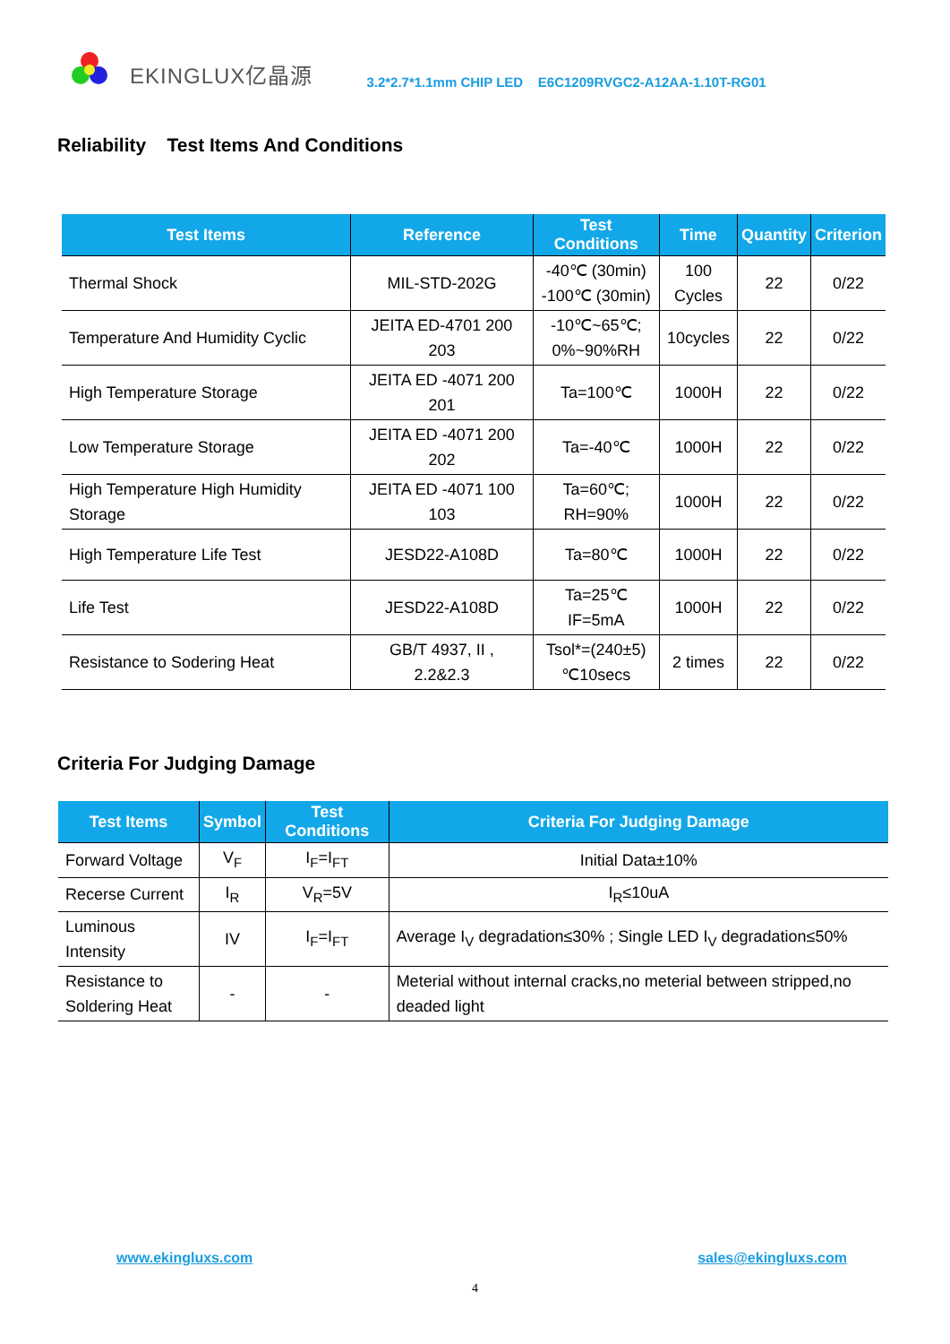EKINGLUX亿晶源 3.2*2.7*1.1mm CHIP LED E6C1209RVGC2-A12AA-1.10T-RG01
Reliability Test Items And Conditions
| Test Items | Reference | Test Conditions | Time | Quantity | Criterion |
| --- | --- | --- | --- | --- | --- |
| Thermal Shock | MIL-STD-202G | -40℃ (30min) -100℃ (30min) | 100 Cycles | 22 | 0/22 |
| Temperature And Humidity Cyclic | JEITA ED-4701 200 203 | -10℃~65℃; 0%~90%RH | 10cycles | 22 | 0/22 |
| High Temperature Storage | JEITA ED -4071 200 201 | Ta=100℃ | 1000H | 22 | 0/22 |
| Low Temperature Storage | JEITA ED -4071 200 202 | Ta=-40℃ | 1000H | 22 | 0/22 |
| High Temperature High Humidity Storage | JEITA ED -4071 100 103 | Ta=60℃; RH=90% | 1000H | 22 | 0/22 |
| High Temperature Life Test | JESD22-A108D | Ta=80℃ | 1000H | 22 | 0/22 |
| Life Test | JESD22-A108D | Ta=25℃ IF=5mA | 1000H | 22 | 0/22 |
| Resistance to Sodering Heat | GB/T 4937, II , 2.2&2.3 | Tsol*=(240±5) ℃10secs | 2 times | 22 | 0/22 |
Criteria For Judging Damage
| Test Items | Symbol | Test Conditions | Criteria For Judging Damage |
| --- | --- | --- | --- |
| Forward Voltage | V<sub>F</sub> | I<sub>F</sub>=I<sub>FT</sub> | Initial Data±10% |
| Recerse Current | I<sub>R</sub> | V<sub>R</sub>=5V | I<sub>R</sub>≤10uA |
| Luminous Intensity | IV | I<sub>F</sub>=I<sub>FT</sub> | Average I<sub>V</sub> degradation≤30% ; Single LED I<sub>V</sub> degradation≤50% |
| Resistance to Soldering Heat | - | - | Meterial without internal cracks,no meterial between stripped,no deaded light |
www.ekingluxs.com sales@ekingluxs.com
4